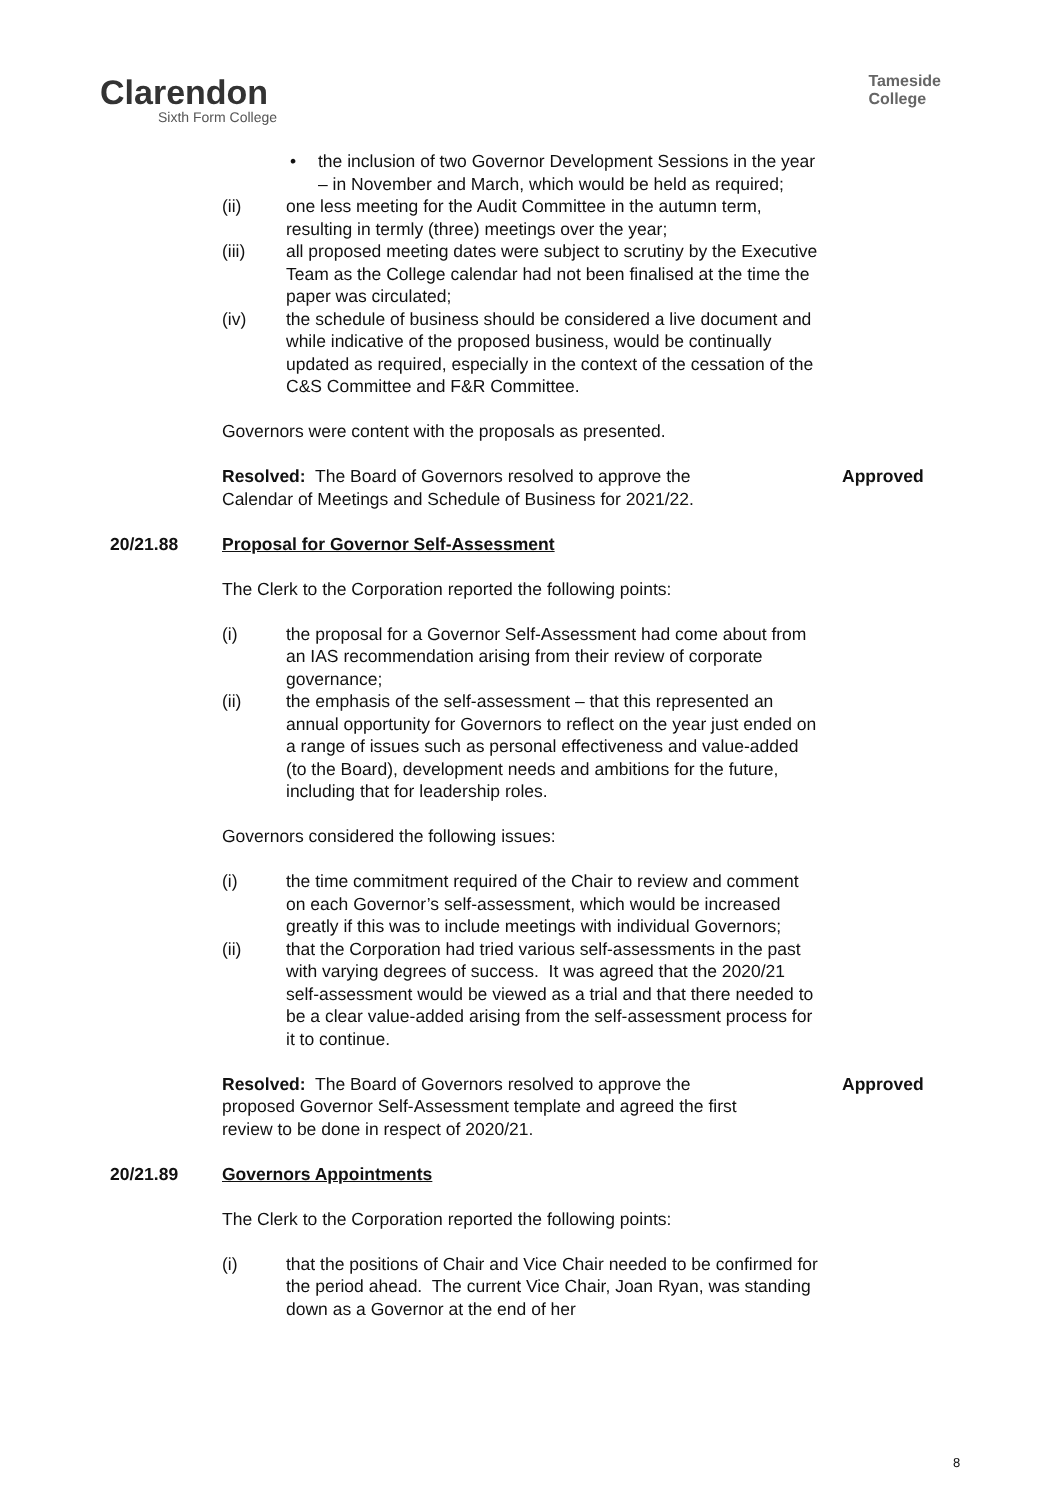Clarendon
Sixth Form College
Tameside
College
• the inclusion of two Governor Development Sessions in the year – in November and March, which would be held as required;
(ii) one less meeting for the Audit Committee in the autumn term, resulting in termly (three) meetings over the year;
(iii) all proposed meeting dates were subject to scrutiny by the Executive Team as the College calendar had not been finalised at the time the paper was circulated;
(iv) the schedule of business should be considered a live document and while indicative of the proposed business, would be continually updated as required, especially in the context of the cessation of the C&S Committee and F&R Committee.
Governors were content with the proposals as presented.
Approved Resolved: The Board of Governors resolved to approve the
Calendar of Meetings and Schedule of Business for 2021/22.
20/21.88 Proposal for Governor Self-Assessment
The Clerk to the Corporation reported the following points:
(i) the proposal for a Governor Self-Assessment had come about from an IAS recommendation arising from their review of corporate governance;
(ii) the emphasis of the self-assessment – that this represented an annual opportunity for Governors to reflect on the year just ended on a range of issues such as personal effectiveness and value-added (to the Board), development needs and ambitions for the future, including that for leadership roles.
Governors considered the following issues:
(i) the time commitment required of the Chair to review and comment on each Governor’s self-assessment, which would be increased greatly if this was to include meetings with individual Governors;
(ii) that the Corporation had tried various self-assessments in the past with varying degrees of success. It was agreed that the 2020/21 self-assessment would be viewed as a trial and that there needed to be a clear value-added arising from the self-assessment process for it to continue.
Approved Resolved: The Board of Governors resolved to approve the
proposed Governor Self-Assessment template and agreed the first
review to be done in respect of 2020/21.
20/21.89 Governors Appointments
The Clerk to the Corporation reported the following points:
(i) that the positions of Chair and Vice Chair needed to be confirmed for the period ahead. The current Vice Chair, Joan Ryan, was standing down as a Governor at the end of her
8